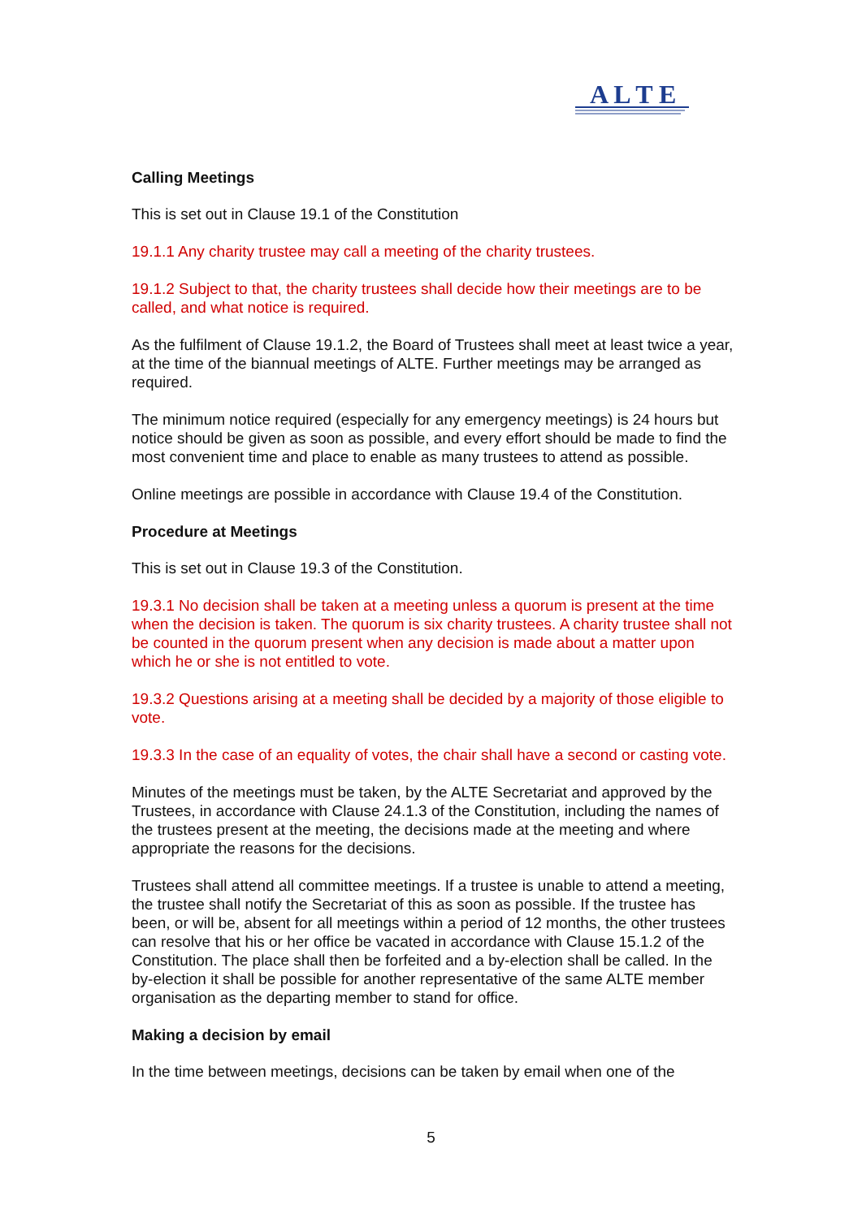A L T E
Calling Meetings
This is set out in Clause 19.1 of the Constitution
19.1.1 Any charity trustee may call a meeting of the charity trustees.
19.1.2 Subject to that, the charity trustees shall decide how their meetings are to be called, and what notice is required.
As the fulfilment of Clause 19.1.2, the Board of Trustees shall meet at least twice a year, at the time of the biannual meetings of ALTE. Further meetings may be arranged as required.
The minimum notice required (especially for any emergency meetings) is 24 hours but notice should be given as soon as possible, and every effort should be made to find the most convenient time and place to enable as many trustees to attend as possible.
Online meetings are possible in accordance with Clause 19.4 of the Constitution.
Procedure at Meetings
This is set out in Clause 19.3 of the Constitution.
19.3.1 No decision shall be taken at a meeting unless a quorum is present at the time when the decision is taken. The quorum is six charity trustees. A charity trustee shall not be counted in the quorum present when any decision is made about a matter upon which he or she is not entitled to vote.
19.3.2 Questions arising at a meeting shall be decided by a majority of those eligible to vote.
19.3.3 In the case of an equality of votes, the chair shall have a second or casting vote.
Minutes of the meetings must be taken, by the ALTE Secretariat and approved by the Trustees, in accordance with Clause 24.1.3 of the Constitution, including the names of the trustees present at the meeting, the decisions made at the meeting and where appropriate the reasons for the decisions.
Trustees shall attend all committee meetings. If a trustee is unable to attend a meeting, the trustee shall notify the Secretariat of this as soon as possible. If the trustee has been, or will be, absent for all meetings within a period of 12 months, the other trustees can resolve that his or her office be vacated in accordance with Clause 15.1.2 of the Constitution. The place shall then be forfeited and a by-election shall be called. In the by-election it shall be possible for another representative of the same ALTE member organisation as the departing member to stand for office.
Making a decision by email
In the time between meetings, decisions can be taken by email when one of the
5